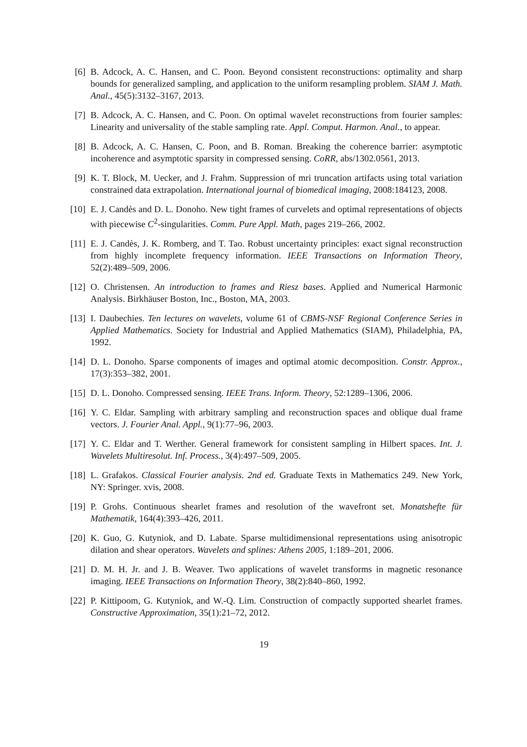[6] B. Adcock, A. C. Hansen, and C. Poon. Beyond consistent reconstructions: optimality and sharp bounds for generalized sampling, and application to the uniform resampling problem. SIAM J. Math. Anal., 45(5):3132–3167, 2013.
[7] B. Adcock, A. C. Hansen, and C. Poon. On optimal wavelet reconstructions from fourier samples: Linearity and universality of the stable sampling rate. Appl. Comput. Harmon. Anal., to appear.
[8] B. Adcock, A. C. Hansen, C. Poon, and B. Roman. Breaking the coherence barrier: asymptotic incoherence and asymptotic sparsity in compressed sensing. CoRR, abs/1302.0561, 2013.
[9] K. T. Block, M. Uecker, and J. Frahm. Suppression of mri truncation artifacts using total variation constrained data extrapolation. International journal of biomedical imaging, 2008:184123, 2008.
[10]
E. J. Candès and D. L. Donoho. New tight frames of curvelets and optimal representations of objects with piecewise C<sup>2</sup>-singularities. Comm. Pure Appl. Math, pages 219–266, 2002.
[11]
E. J. Candès, J. K. Romberg, and T. Tao. Robust uncertainty principles: exact signal reconstruction from highly incomplete frequency information. IEEE Transactions on Information Theory, 52(2):489–509, 2006.
[12]
O. Christensen. An introduction to frames and Riesz bases. Applied and Numerical Harmonic Analysis. Birkhäuser Boston, Inc., Boston, MA, 2003.
[13]
I. Daubechies. Ten lectures on wavelets, volume 61 of CBMS-NSF Regional Conference Series in Applied Mathematics. Society for Industrial and Applied Mathematics (SIAM), Philadelphia, PA, 1992.
[14]
D. L. Donoho. Sparse components of images and optimal atomic decomposition. Constr. Approx., 17(3):353–382, 2001.
[15]
D. L. Donoho. Compressed sensing. IEEE Trans. Inform. Theory, 52:1289–1306, 2006.
[16]
Y. C. Eldar. Sampling with arbitrary sampling and reconstruction spaces and oblique dual frame vectors. J. Fourier Anal. Appl., 9(1):77–96, 2003.
[17]
Y. C. Eldar and T. Werther. General framework for consistent sampling in Hilbert spaces. Int. J. Wavelets Multiresolut. Inf. Process., 3(4):497–509, 2005.
[18]
L. Grafakos. Classical Fourier analysis. 2nd ed. Graduate Texts in Mathematics 249. New York, NY: Springer. xvis, 2008.
[19]
P. Grohs. Continuous shearlet frames and resolution of the wavefront set. Monatshefte für Mathematik, 164(4):393–426, 2011.
[20]
K. Guo, G. Kutyniok, and D. Labate. Sparse multidimensional representations using anisotropic dilation and shear operators. Wavelets and splines: Athens 2005, 1:189–201, 2006.
[21]
D. M. H. Jr. and J. B. Weaver. Two applications of wavelet transforms in magnetic resonance imaging. IEEE Transactions on Information Theory, 38(2):840–860, 1992.
[22]
P. Kittipoom, G. Kutyniok, and W.-Q. Lim. Construction of compactly supported shearlet frames. Constructive Approximation, 35(1):21–72, 2012.
19